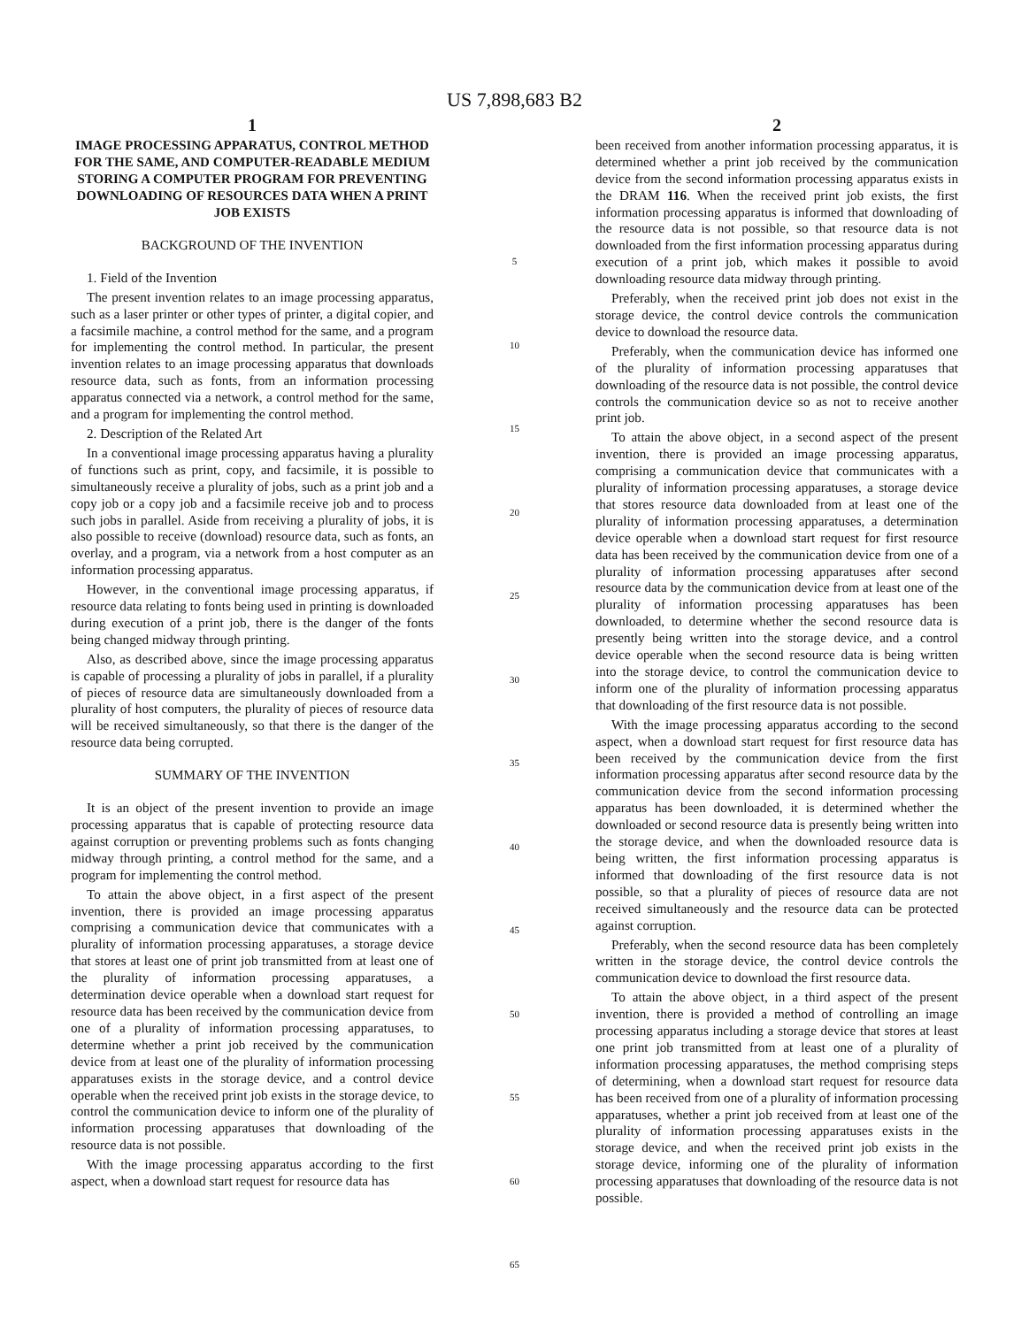US 7,898,683 B2
1
IMAGE PROCESSING APPARATUS, CONTROL METHOD FOR THE SAME, AND COMPUTER-READABLE MEDIUM STORING A COMPUTER PROGRAM FOR PREVENTING DOWNLOADING OF RESOURCES DATA WHEN A PRINT JOB EXISTS
BACKGROUND OF THE INVENTION
1. Field of the Invention
The present invention relates to an image processing apparatus, such as a laser printer or other types of printer, a digital copier, and a facsimile machine, a control method for the same, and a program for implementing the control method. In particular, the present invention relates to an image processing apparatus that downloads resource data, such as fonts, from an information processing apparatus connected via a network, a control method for the same, and a program for implementing the control method.
2. Description of the Related Art
In a conventional image processing apparatus having a plurality of functions such as print, copy, and facsimile, it is possible to simultaneously receive a plurality of jobs, such as a print job and a copy job or a copy job and a facsimile receive job and to process such jobs in parallel. Aside from receiving a plurality of jobs, it is also possible to receive (download) resource data, such as fonts, an overlay, and a program, via a network from a host computer as an information processing apparatus.
However, in the conventional image processing apparatus, if resource data relating to fonts being used in printing is downloaded during execution of a print job, there is the danger of the fonts being changed midway through printing.
Also, as described above, since the image processing apparatus is capable of processing a plurality of jobs in parallel, if a plurality of pieces of resource data are simultaneously downloaded from a plurality of host computers, the plurality of pieces of resource data will be received simultaneously, so that there is the danger of the resource data being corrupted.
SUMMARY OF THE INVENTION
It is an object of the present invention to provide an image processing apparatus that is capable of protecting resource data against corruption or preventing problems such as fonts changing midway through printing, a control method for the same, and a program for implementing the control method.
To attain the above object, in a first aspect of the present invention, there is provided an image processing apparatus comprising a communication device that communicates with a plurality of information processing apparatuses, a storage device that stores at least one of print job transmitted from at least one of the plurality of information processing apparatuses, a determination device operable when a download start request for resource data has been received by the communication device from one of a plurality of information processing apparatuses, to determine whether a print job received by the communication device from at least one of the plurality of information processing apparatuses exists in the storage device, and a control device operable when the received print job exists in the storage device, to control the communication device to inform one of the plurality of information processing apparatuses that downloading of the resource data is not possible.
With the image processing apparatus according to the first aspect, when a download start request for resource data has
5
10
15
20
25
30
35
40
45
50
55
60
65
2
been received from another information processing apparatus, it is determined whether a print job received by the communication device from the second information processing apparatus exists in the DRAM 116. When the received print job exists, the first information processing apparatus is informed that downloading of the resource data is not possible, so that resource data is not downloaded from the first information processing apparatus during execution of a print job, which makes it possible to avoid downloading resource data midway through printing.
Preferably, when the received print job does not exist in the storage device, the control device controls the communication device to download the resource data.
Preferably, when the communication device has informed one of the plurality of information processing apparatuses that downloading of the resource data is not possible, the control device controls the communication device so as not to receive another print job.
To attain the above object, in a second aspect of the present invention, there is provided an image processing apparatus, comprising a communication device that communicates with a plurality of information processing apparatuses, a storage device that stores resource data downloaded from at least one of the plurality of information processing apparatuses, a determination device operable when a download start request for first resource data has been received by the communication device from one of a plurality of information processing apparatuses after second resource data by the communication device from at least one of the plurality of information processing apparatuses has been downloaded, to determine whether the second resource data is presently being written into the storage device, and a control device operable when the second resource data is being written into the storage device, to control the communication device to inform one of the plurality of information processing apparatus that downloading of the first resource data is not possible.
With the image processing apparatus according to the second aspect, when a download start request for first resource data has been received by the communication device from the first information processing apparatus after second resource data by the communication device from the second information processing apparatus has been downloaded, it is determined whether the downloaded or second resource data is presently being written into the storage device, and when the downloaded resource data is being written, the first information processing apparatus is informed that downloading of the first resource data is not possible, so that a plurality of pieces of resource data are not received simultaneously and the resource data can be protected against corruption.
Preferably, when the second resource data has been completely written in the storage device, the control device controls the communication device to download the first resource data.
To attain the above object, in a third aspect of the present invention, there is provided a method of controlling an image processing apparatus including a storage device that stores at least one print job transmitted from at least one of a plurality of information processing apparatuses, the method comprising steps of determining, when a download start request for resource data has been received from one of a plurality of information processing apparatuses, whether a print job received from at least one of the plurality of information processing apparatuses exists in the storage device, and when the received print job exists in the storage device, informing one of the plurality of information processing apparatuses that downloading of the resource data is not possible.